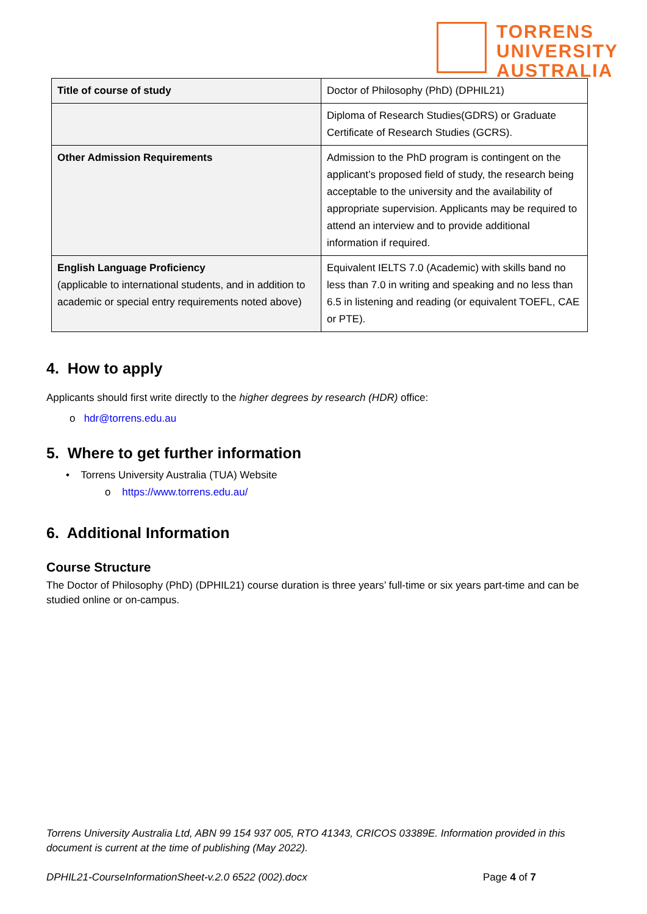TORRENS
UNIVERSITY
AUSTRALIA
| Title of course of study | Doctor of Philosophy (PhD) (DPHIL21) |
| | Diploma of Research Studies(GDRS) or Graduate Certificate of Research Studies (GCRS). |
| Other Admission Requirements | Admission to the PhD program is contingent on the applicant’s proposed field of study, the research being acceptable to the university and the availability of appropriate supervision. Applicants may be required to attend an interview and to provide additional information if required. |
| English Language Proficiency (applicable to international students, and in addition to academic or special entry requirements noted above) | Equivalent IELTS 7.0 (Academic) with skills band no less than 7.0 in writing and speaking and no less than 6.5 in listening and reading (or equivalent TOEFL, CAE or PTE). |
4. How to apply
Applicants should first write directly to the higher degrees by research (HDR) office:
o hdr@torrens.edu.au
5. Where to get further information
• Torrens University Australia (TUA) Website
o https://www.torrens.edu.au/
6. Additional Information
Course Structure
The Doctor of Philosophy (PhD) (DPHIL21) course duration is three years’ full-time or six years part-time and can be studied online or on-campus.
Torrens University Australia Ltd, ABN 99 154 937 005, RTO 41343, CRICOS 03389E. Information provided in this document is current at the time of publishing (May 2022).
DPHIL21-CourseInformationSheet-v.2.0 6522 (002).docx Page 4 of 7